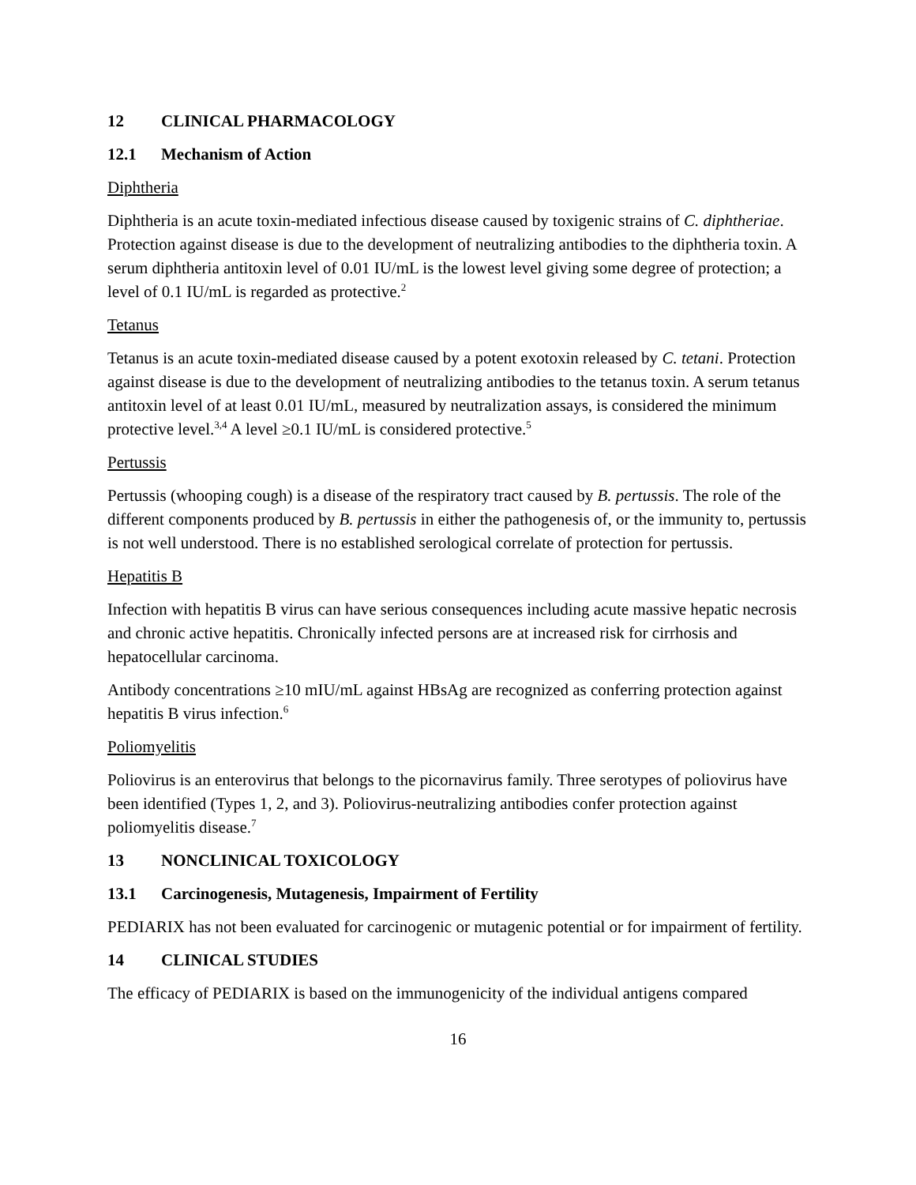12 CLINICAL PHARMACOLOGY
12.1 Mechanism of Action
Diphtheria
Diphtheria is an acute toxin-mediated infectious disease caused by toxigenic strains of C. diphtheriae. Protection against disease is due to the development of neutralizing antibodies to the diphtheria toxin. A serum diphtheria antitoxin level of 0.01 IU/mL is the lowest level giving some degree of protection; a level of 0.1 IU/mL is regarded as protective.<sup>2</sup>
Tetanus
Tetanus is an acute toxin-mediated disease caused by a potent exotoxin released by C. tetani. Protection against disease is due to the development of neutralizing antibodies to the tetanus toxin. A serum tetanus antitoxin level of at least 0.01 IU/mL, measured by neutralization assays, is considered the minimum protective level.<sup>3,4</sup> A level ≥0.1 IU/mL is considered protective.<sup>5</sup>
Pertussis
Pertussis (whooping cough) is a disease of the respiratory tract caused by B. pertussis. The role of the different components produced by B. pertussis in either the pathogenesis of, or the immunity to, pertussis is not well understood. There is no established serological correlate of protection for pertussis.
Hepatitis B
Infection with hepatitis B virus can have serious consequences including acute massive hepatic necrosis and chronic active hepatitis. Chronically infected persons are at increased risk for cirrhosis and hepatocellular carcinoma.
Antibody concentrations ≥10 mIU/mL against HBsAg are recognized as conferring protection against hepatitis B virus infection.<sup>6</sup>
Poliomyelitis
Poliovirus is an enterovirus that belongs to the picornavirus family. Three serotypes of poliovirus have been identified (Types 1, 2, and 3). Poliovirus-neutralizing antibodies confer protection against poliomyelitis disease.<sup>7</sup>
13 NONCLINICAL TOXICOLOGY
13.1 Carcinogenesis, Mutagenesis, Impairment of Fertility
PEDIARIX has not been evaluated for carcinogenic or mutagenic potential or for impairment of fertility.
14 CLINICAL STUDIES
The efficacy of PEDIARIX is based on the immunogenicity of the individual antigens compared
16